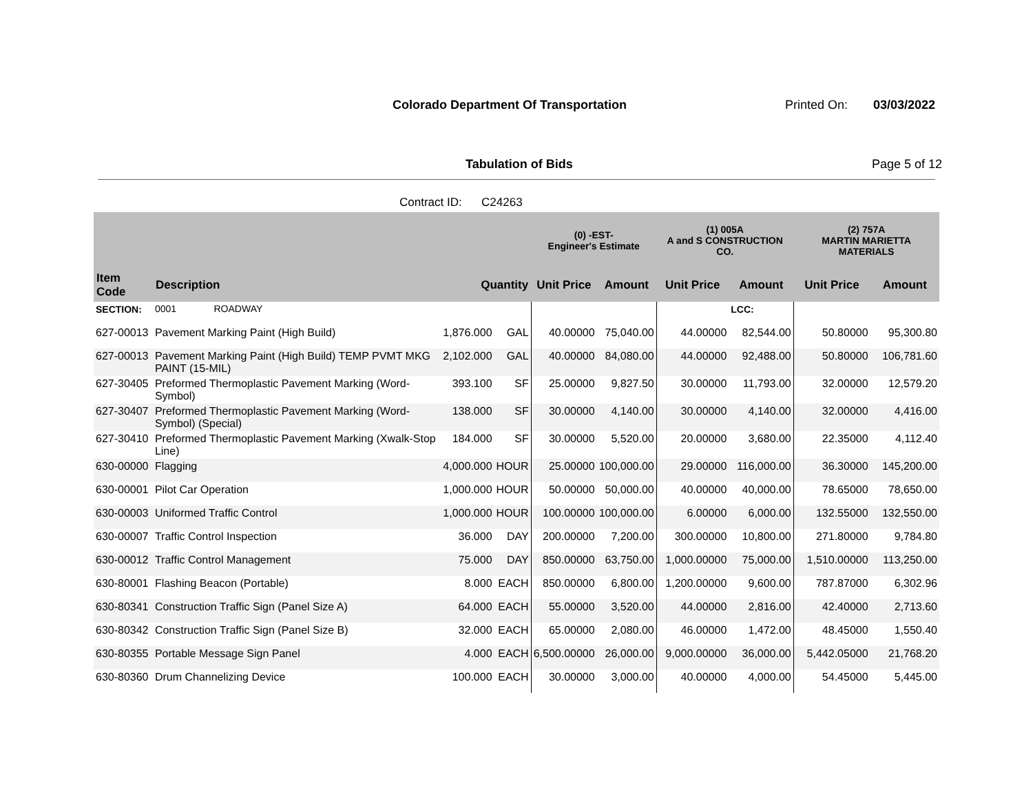Colorado Department Of Transportation Printed On: 03/03/2022
Tabulation of Bids Page 5 of 12
Contract ID: C24263
| | | | | (0) -EST- Engineer's Estimate | | (1) 005A A and S CONSTRUCTION CO. | | (2) 757A MARTIN MARIETTA MATERIALS | |
| --- | --- | --- | --- | --- | --- | --- | --- | --- | --- |
| Item Code | Description | Quantity | | Unit Price | Amount | Unit Price | Amount | Unit Price | Amount |
| SECTION: | 0001 ROADWAY | | | | | | LCC: | | |
| 627-00013 | Pavement Marking Paint (High Build) | 1,876.000 | GAL | 40.00000 | 75,040.00 | 44.00000 | 82,544.00 | 50.80000 | 95,300.80 |
| 627-00013 | Pavement Marking Paint (High Build) TEMP PVMT MKG PAINT (15-MIL) | 2,102.000 | GAL | 40.00000 | 84,080.00 | 44.00000 | 92,488.00 | 50.80000 | 106,781.60 |
| 627-30405 | Preformed Thermoplastic Pavement Marking (Word-Symbol) | 393.100 | SF | 25.00000 | 9,827.50 | 30.00000 | 11,793.00 | 32.00000 | 12,579.20 |
| 627-30407 | Preformed Thermoplastic Pavement Marking (Word-Symbol) (Special) | 138.000 | SF | 30.00000 | 4,140.00 | 30.00000 | 4,140.00 | 32.00000 | 4,416.00 |
| 627-30410 | Preformed Thermoplastic Pavement Marking (Xwalk-Stop Line) | 184.000 | SF | 30.00000 | 5,520.00 | 20.00000 | 3,680.00 | 22.35000 | 4,112.40 |
| 630-00000 | Flagging | 4,000.000 | HOUR | 25.00000 | 100,000.00 | 29.00000 | 116,000.00 | 36.30000 | 145,200.00 |
| 630-00001 | Pilot Car Operation | 1,000.000 | HOUR | 50.00000 | 50,000.00 | 40.00000 | 40,000.00 | 78.65000 | 78,650.00 |
| 630-00003 | Uniformed Traffic Control | 1,000.000 | HOUR | 100.00000 | 100,000.00 | 6.00000 | 6,000.00 | 132.55000 | 132,550.00 |
| 630-00007 | Traffic Control Inspection | 36.000 | DAY | 200.00000 | 7,200.00 | 300.00000 | 10,800.00 | 271.80000 | 9,784.80 |
| 630-00012 | Traffic Control Management | 75.000 | DAY | 850.00000 | 63,750.00 | 1,000.00000 | 75,000.00 | 1,510.00000 | 113,250.00 |
| 630-80001 | Flashing Beacon (Portable) | 8.000 | EACH | 850.00000 | 6,800.00 | 1,200.00000 | 9,600.00 | 787.87000 | 6,302.96 |
| 630-80341 | Construction Traffic Sign (Panel Size A) | 64.000 | EACH | 55.00000 | 3,520.00 | 44.00000 | 2,816.00 | 42.40000 | 2,713.60 |
| 630-80342 | Construction Traffic Sign (Panel Size B) | 32.000 | EACH | 65.00000 | 2,080.00 | 46.00000 | 1,472.00 | 48.45000 | 1,550.40 |
| 630-80355 | Portable Message Sign Panel | 4.000 | EACH | 6,500.00000 | 26,000.00 | 9,000.00000 | 36,000.00 | 5,442.05000 | 21,768.20 |
| 630-80360 | Drum Channelizing Device | 100.000 | EACH | 30.00000 | 3,000.00 | 40.00000 | 4,000.00 | 54.45000 | 5,445.00 |